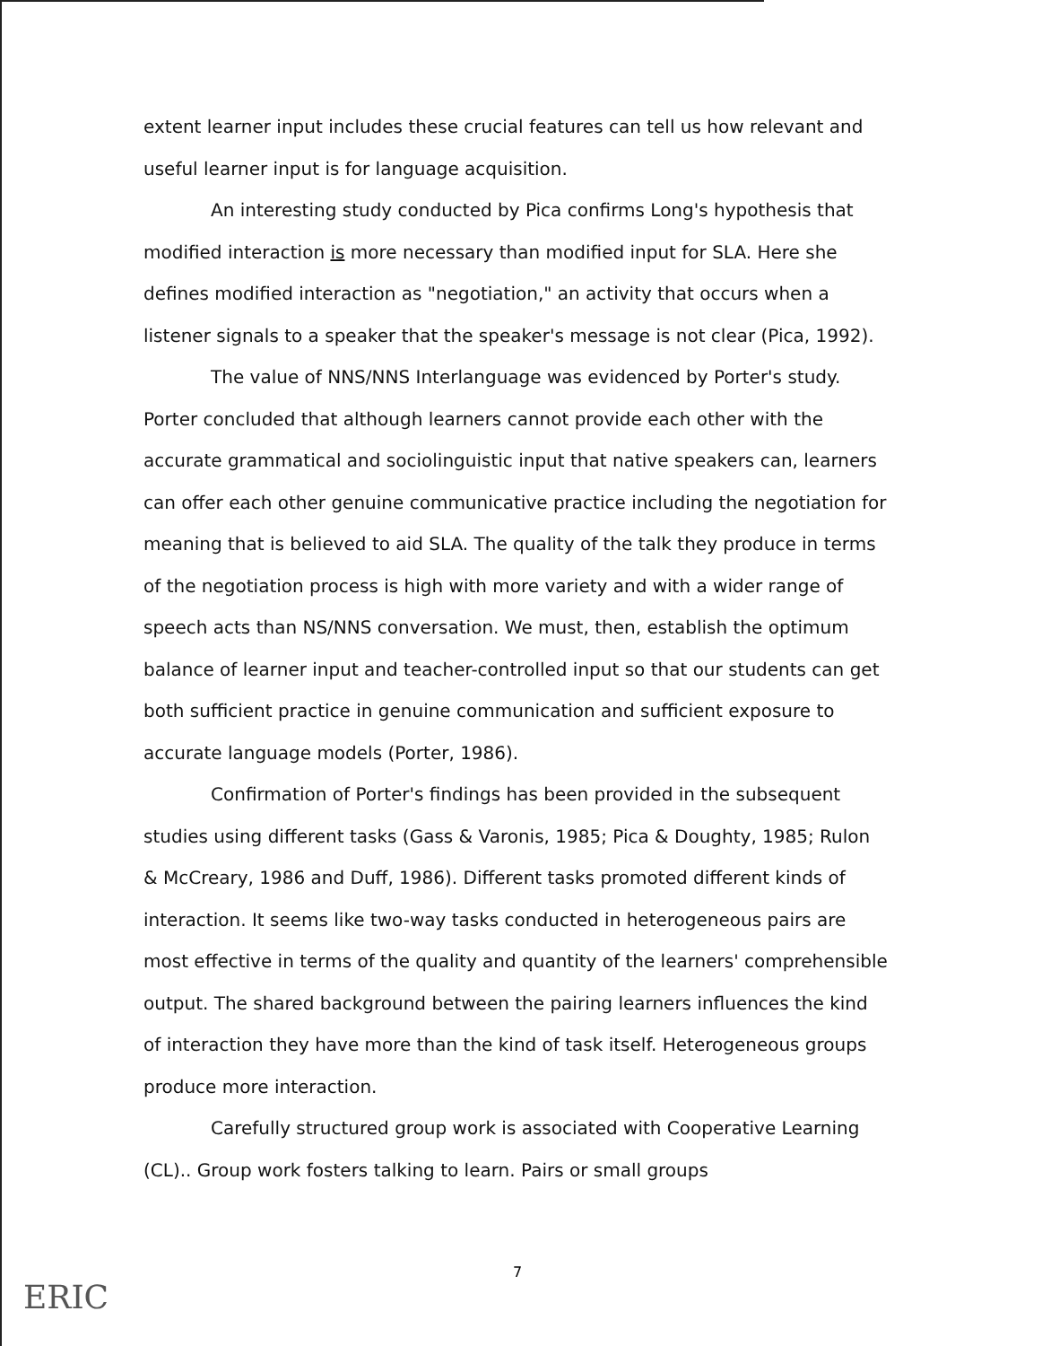extent learner input includes these crucial features can tell us how relevant and useful learner input is for language acquisition.
An interesting study conducted by Pica confirms Long's hypothesis that modified interaction is more necessary than modified input for SLA. Here she defines modified interaction as "negotiation," an activity that occurs when a listener signals to a speaker that the speaker's message is not clear (Pica, 1992).
The value of NNS/NNS Interlanguage was evidenced by Porter's study. Porter concluded that although learners cannot provide each other with the accurate grammatical and sociolinguistic input that native speakers can, learners can offer each other genuine communicative practice including the negotiation for meaning that is believed to aid SLA. The quality of the talk they produce in terms of the negotiation process is high with more variety and with a wider range of speech acts than NS/NNS conversation. We must, then, establish the optimum balance of learner input and teacher-controlled input so that our students can get both sufficient practice in genuine communication and sufficient exposure to accurate language models (Porter, 1986).
Confirmation of Porter's findings has been provided in the subsequent studies using different tasks (Gass & Varonis, 1985; Pica & Doughty, 1985; Rulon & McCreary, 1986 and Duff, 1986). Different tasks promoted different kinds of interaction. It seems like two-way tasks conducted in heterogeneous pairs are most effective in terms of the quality and quantity of the learners' comprehensible output. The shared background between the pairing learners influences the kind of interaction they have more than the kind of task itself. Heterogeneous groups produce more interaction.
Carefully structured group work is associated with Cooperative Learning (CL).. Group work fosters talking to learn. Pairs or small groups
7
ERIC